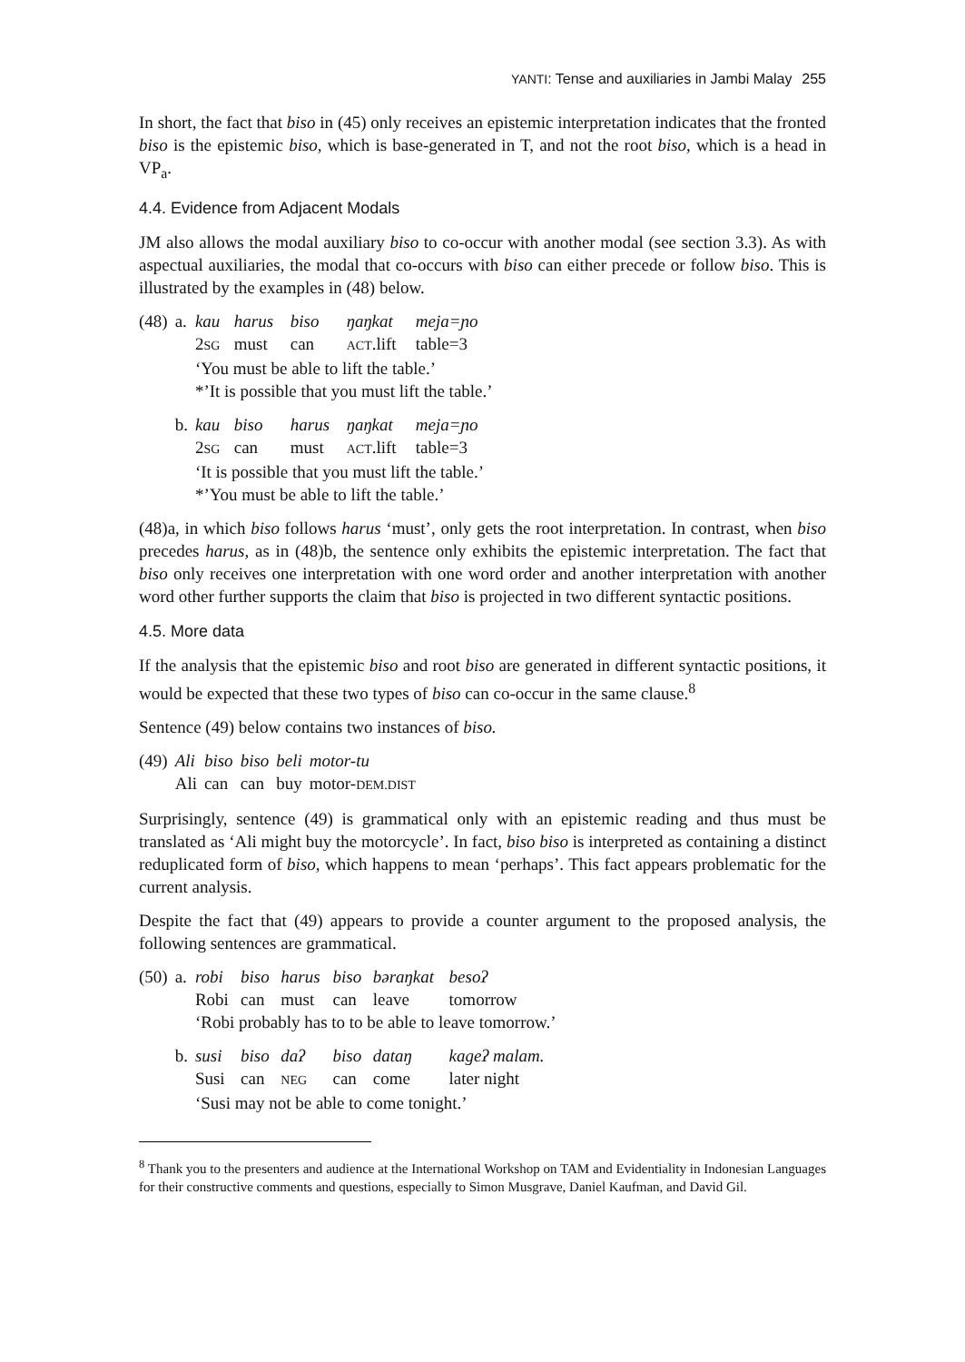YANTI: Tense and auxiliaries in Jambi Malay 255
In short, the fact that biso in (45) only receives an epistemic interpretation indicates that the fronted biso is the epistemic biso, which is base-generated in T, and not the root biso, which is a head in VP<sub>a</sub>.
4.4. Evidence from Adjacent Modals
JM also allows the modal auxiliary biso to co-occur with another modal (see section 3.3). As with aspectual auxiliaries, the modal that co-occurs with biso can either precede or follow biso. This is illustrated by the examples in (48) below.
| (48) | a. | kau | harus | biso | ŋaŋkat | meja=ɲo |
| | | 2 SG | must | can | ACT .lift | table=3 |
| | | ‘You must be able to lift the table.’ | | | | |
| | | *’It is possible that you must lift the table.’ | | | | |
| | b. | kau | biso | harus | ŋaŋkat | meja=ɲo |
| | | 2 SG | can | must | ACT .lift | table=3 |
| | | ‘It is possible that you must lift the table.’ | | | | |
| | | *’You must be able to lift the table.’ | | | | |
(48)a, in which biso follows harus ‘must’, only gets the root interpretation. In contrast, when biso precedes harus, as in (48)b, the sentence only exhibits the epistemic interpretation. The fact that biso only receives one interpretation with one word order and another interpretation with another word other further supports the claim that biso is projected in two different syntactic positions.
4.5. More data
If the analysis that the epistemic biso and root biso are generated in different syntactic positions, it would be expected that these two types of biso can co-occur in the same clause.<sup>8</sup>
Sentence (49) below contains two instances of biso.
| (49) | Ali | biso | biso | beli | motor-tu |
| | Ali | can | can | buy | motor- DEM.DIST |
Surprisingly, sentence (49) is grammatical only with an epistemic reading and thus must be translated as ‘Ali might buy the motorcycle’. In fact, biso biso is interpreted as containing a distinct reduplicated form of biso, which happens to mean ‘perhaps’. This fact appears problematic for the current analysis.
Despite the fact that (49) appears to provide a counter argument to the proposed analysis, the following sentences are grammatical.
| (50) | a. | robi | biso | harus | biso | bəraŋkat | besoʔ |
| | | Robi | can | must | can | leave | tomorrow |
| | | ‘Robi probably has to to be able to leave tomorrow.’ | | | | | |
| | b. | susi | biso | daʔ | biso | dataŋ | kageʔ malam. |
| | | Susi | can | NEG | can | come | later night |
| | | ‘Susi may not be able to come tonight.’ | | | | | |
<sup>8</sup> Thank you to the presenters and audience at the International Workshop on TAM and Evidentiality in Indonesian Languages for their constructive comments and questions, especially to Simon Musgrave, Daniel Kaufman, and David Gil.